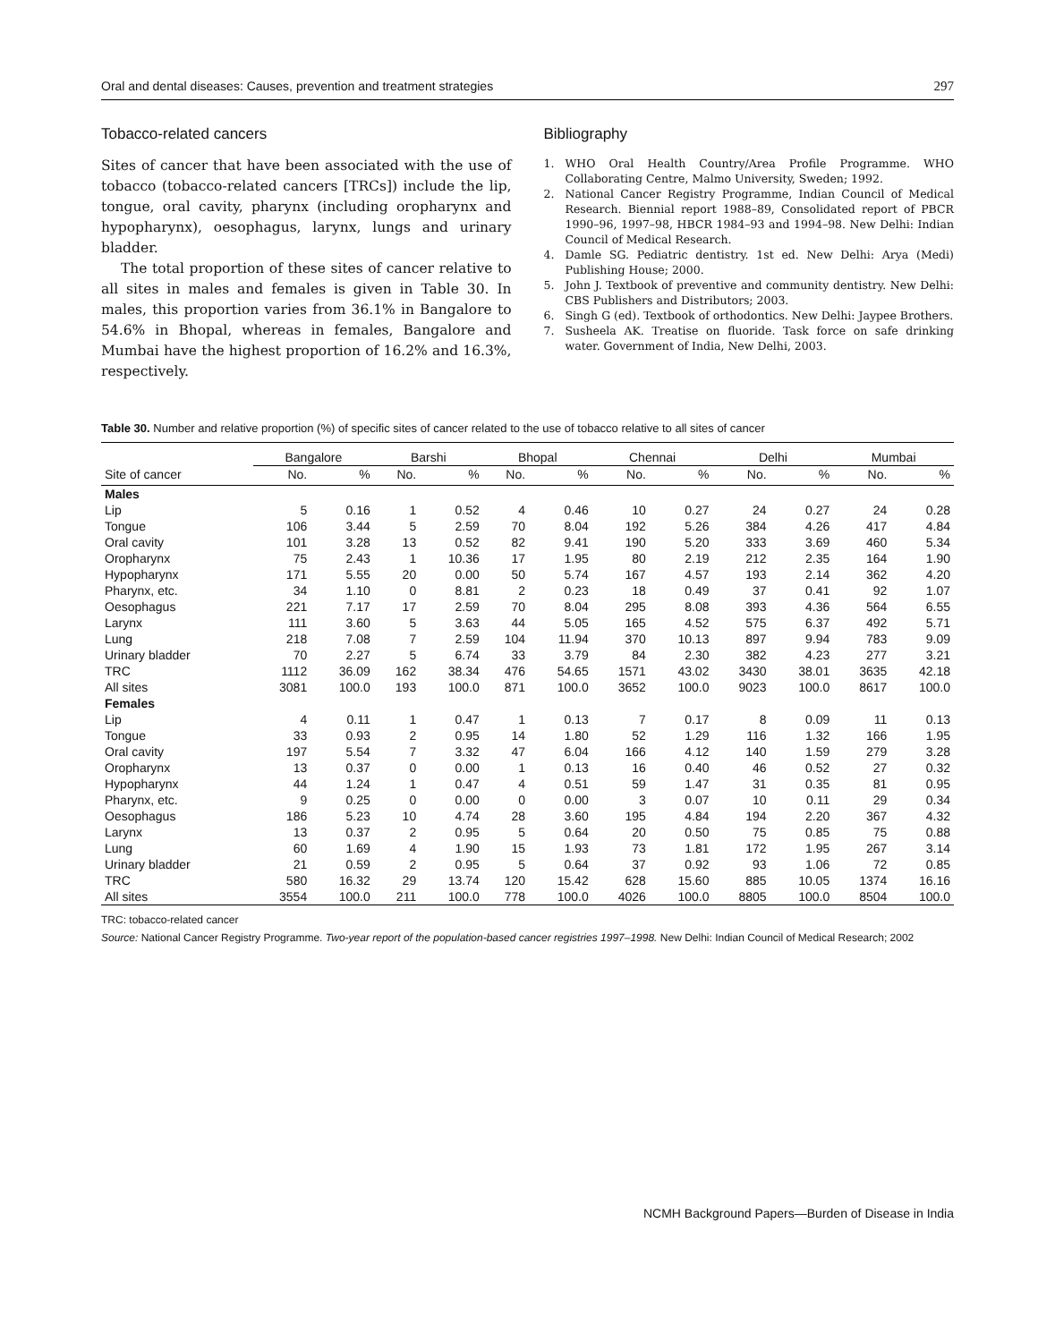Oral and dental diseases: Causes, prevention and treatment strategies 297
Tobacco-related cancers
Sites of cancer that have been associated with the use of tobacco (tobacco-related cancers [TRCs]) include the lip, tongue, oral cavity, pharynx (including oropharynx and hypopharynx), oesophagus, larynx, lungs and urinary bladder.
The total proportion of these sites of cancer relative to all sites in males and females is given in Table 30. In males, this proportion varies from 36.1% in Bangalore to 54.6% in Bhopal, whereas in females, Bangalore and Mumbai have the highest proportion of 16.2% and 16.3%, respectively.
Bibliography
1. WHO Oral Health Country/Area Profile Programme. WHO Collaborating Centre, Malmo University, Sweden; 1992.
2. National Cancer Registry Programme, Indian Council of Medical Research. Biennial report 1988–89, Consolidated report of PBCR 1990–96, 1997–98, HBCR 1984–93 and 1994–98. New Delhi: Indian Council of Medical Research.
4. Damle SG. Pediatric dentistry. 1st ed. New Delhi: Arya (Medi) Publishing House; 2000.
5. John J. Textbook of preventive and community dentistry. New Delhi: CBS Publishers and Distributors; 2003.
6. Singh G (ed). Textbook of orthodontics. New Delhi: Jaypee Brothers.
7. Susheela AK. Treatise on fluoride. Task force on safe drinking water. Government of India, New Delhi, 2003.
Table 30. Number and relative proportion (%) of specific sites of cancer related to the use of tobacco relative to all sites of cancer
| | Bangalore | | Barshi | | Bhopal | | Chennai | | Delhi | | Mumbai | |
| --- | --- | --- | --- | --- | --- | --- | --- | --- | --- | --- | --- | --- |
| Site of cancer | No. | % | No. | % | No. | % | No. | % | No. | % | No. | % |
| Males | | | | | | | | | | | | |
| Lip | 5 | 0.16 | 1 | 0.52 | 4 | 0.46 | 10 | 0.27 | 24 | 0.27 | 24 | 0.28 |
| Tongue | 106 | 3.44 | 5 | 2.59 | 70 | 8.04 | 192 | 5.26 | 384 | 4.26 | 417 | 4.84 |
| Oral cavity | 101 | 3.28 | 13 | 0.52 | 82 | 9.41 | 190 | 5.20 | 333 | 3.69 | 460 | 5.34 |
| Oropharynx | 75 | 2.43 | 1 | 10.36 | 17 | 1.95 | 80 | 2.19 | 212 | 2.35 | 164 | 1.90 |
| Hypopharynx | 171 | 5.55 | 20 | 0.00 | 50 | 5.74 | 167 | 4.57 | 193 | 2.14 | 362 | 4.20 |
| Pharynx, etc. | 34 | 1.10 | 0 | 8.81 | 2 | 0.23 | 18 | 0.49 | 37 | 0.41 | 92 | 1.07 |
| Oesophagus | 221 | 7.17 | 17 | 2.59 | 70 | 8.04 | 295 | 8.08 | 393 | 4.36 | 564 | 6.55 |
| Larynx | 111 | 3.60 | 5 | 3.63 | 44 | 5.05 | 165 | 4.52 | 575 | 6.37 | 492 | 5.71 |
| Lung | 218 | 7.08 | 7 | 2.59 | 104 | 11.94 | 370 | 10.13 | 897 | 9.94 | 783 | 9.09 |
| Urinary bladder | 70 | 2.27 | 5 | 6.74 | 33 | 3.79 | 84 | 2.30 | 382 | 4.23 | 277 | 3.21 |
| TRC | 1112 | 36.09 | 162 | 38.34 | 476 | 54.65 | 1571 | 43.02 | 3430 | 38.01 | 3635 | 42.18 |
| All sites | 3081 | 100.0 | 193 | 100.0 | 871 | 100.0 | 3652 | 100.0 | 9023 | 100.0 | 8617 | 100.0 |
| Females | | | | | | | | | | | | |
| Lip | 4 | 0.11 | 1 | 0.47 | 1 | 0.13 | 7 | 0.17 | 8 | 0.09 | 11 | 0.13 |
| Tongue | 33 | 0.93 | 2 | 0.95 | 14 | 1.80 | 52 | 1.29 | 116 | 1.32 | 166 | 1.95 |
| Oral cavity | 197 | 5.54 | 7 | 3.32 | 47 | 6.04 | 166 | 4.12 | 140 | 1.59 | 279 | 3.28 |
| Oropharynx | 13 | 0.37 | 0 | 0.00 | 1 | 0.13 | 16 | 0.40 | 46 | 0.52 | 27 | 0.32 |
| Hypopharynx | 44 | 1.24 | 1 | 0.47 | 4 | 0.51 | 59 | 1.47 | 31 | 0.35 | 81 | 0.95 |
| Pharynx, etc. | 9 | 0.25 | 0 | 0.00 | 0 | 0.00 | 3 | 0.07 | 10 | 0.11 | 29 | 0.34 |
| Oesophagus | 186 | 5.23 | 10 | 4.74 | 28 | 3.60 | 195 | 4.84 | 194 | 2.20 | 367 | 4.32 |
| Larynx | 13 | 0.37 | 2 | 0.95 | 5 | 0.64 | 20 | 0.50 | 75 | 0.85 | 75 | 0.88 |
| Lung | 60 | 1.69 | 4 | 1.90 | 15 | 1.93 | 73 | 1.81 | 172 | 1.95 | 267 | 3.14 |
| Urinary bladder | 21 | 0.59 | 2 | 0.95 | 5 | 0.64 | 37 | 0.92 | 93 | 1.06 | 72 | 0.85 |
| TRC | 580 | 16.32 | 29 | 13.74 | 120 | 15.42 | 628 | 15.60 | 885 | 10.05 | 1374 | 16.16 |
| All sites | 3554 | 100.0 | 211 | 100.0 | 778 | 100.0 | 4026 | 100.0 | 8805 | 100.0 | 8504 | 100.0 |
TRC: tobacco-related cancer
Source: National Cancer Registry Programme. Two-year report of the population-based cancer registries 1997–1998. New Delhi: Indian Council of Medical Research; 2002
NCMH Background Papers—Burden of Disease in India